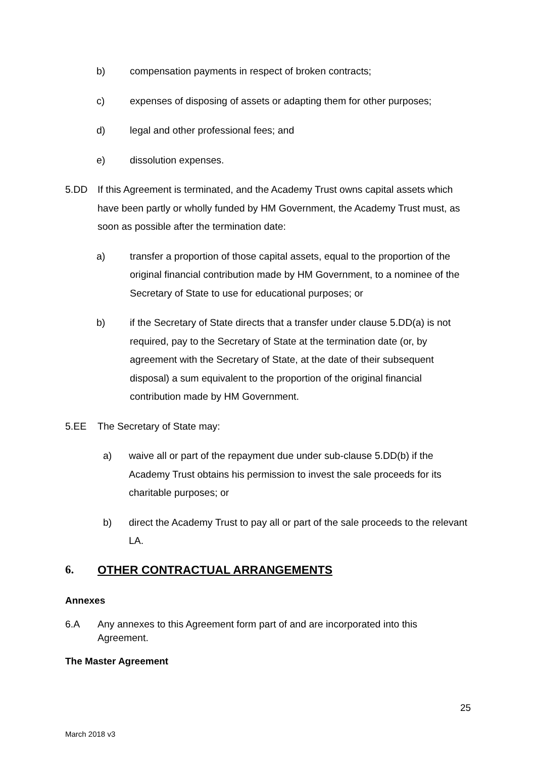b) compensation payments in respect of broken contracts;
c) expenses of disposing of assets or adapting them for other purposes;
d) legal and other professional fees; and
e) dissolution expenses.
5.DD If this Agreement is terminated, and the Academy Trust owns capital assets which have been partly or wholly funded by HM Government, the Academy Trust must, as soon as possible after the termination date:
a) transfer a proportion of those capital assets, equal to the proportion of the original financial contribution made by HM Government, to a nominee of the Secretary of State to use for educational purposes; or
b) if the Secretary of State directs that a transfer under clause 5.DD(a) is not required, pay to the Secretary of State at the termination date (or, by agreement with the Secretary of State, at the date of their subsequent disposal) a sum equivalent to the proportion of the original financial contribution made by HM Government.
5.EE The Secretary of State may:
a) waive all or part of the repayment due under sub-clause 5.DD(b) if the Academy Trust obtains his permission to invest the sale proceeds for its charitable purposes; or
b) direct the Academy Trust to pay all or part of the sale proceeds to the relevant LA.
6. OTHER CONTRACTUAL ARRANGEMENTS
Annexes
6.A Any annexes to this Agreement form part of and are incorporated into this Agreement.
The Master Agreement
25
March 2018 v3